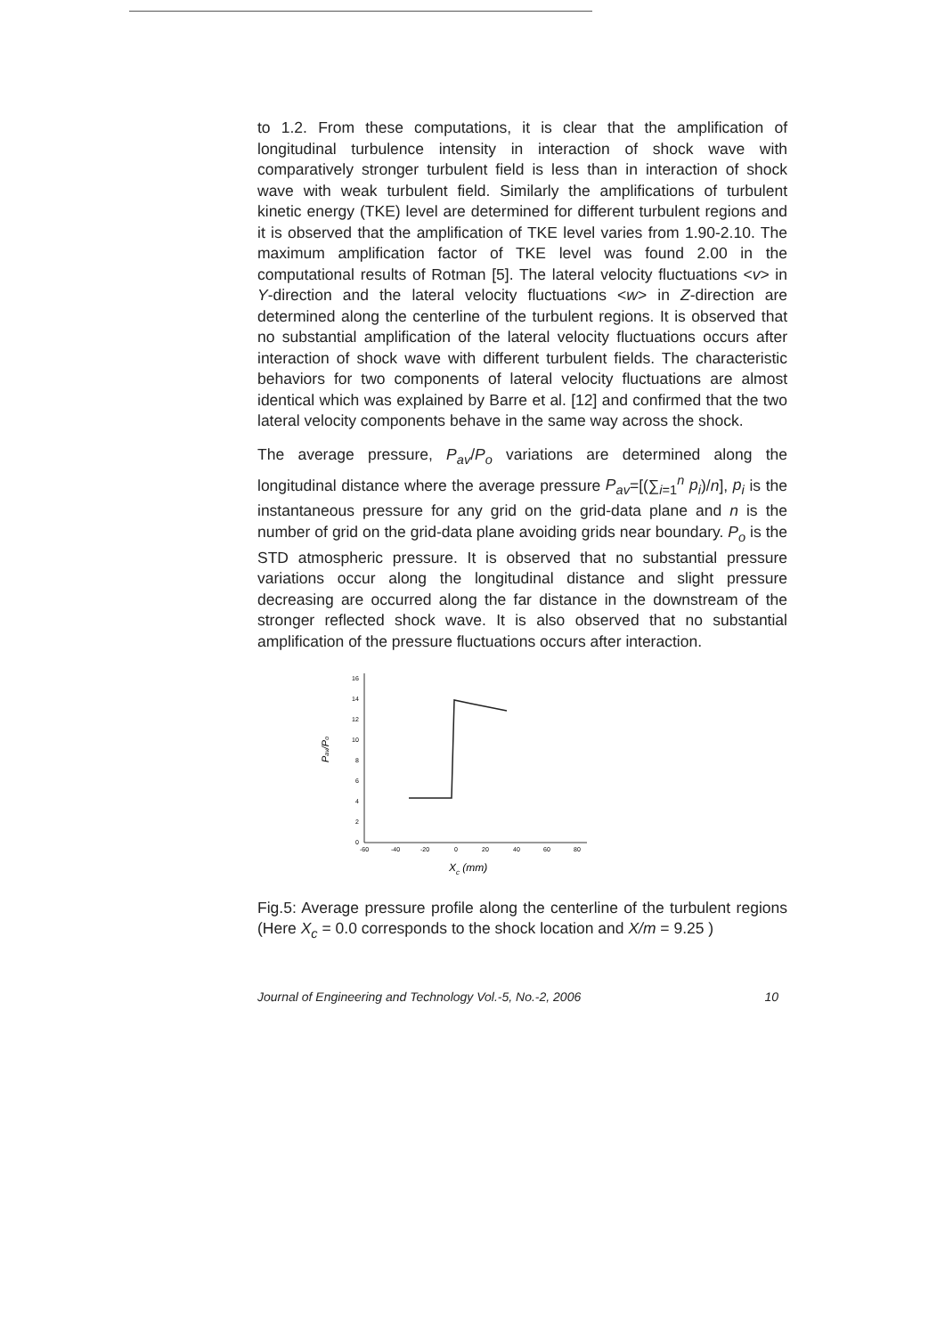to 1.2. From these computations, it is clear that the amplification of longitudinal turbulence intensity in interaction of shock wave with comparatively stronger turbulent field is less than in interaction of shock wave with weak turbulent field. Similarly the amplifications of turbulent kinetic energy (TKE) level are determined for different turbulent regions and it is observed that the amplification of TKE level varies from 1.90-2.10. The maximum amplification factor of TKE level was found 2.00 in the computational results of Rotman [5]. The lateral velocity fluctuations <v> in Y-direction and the lateral velocity fluctuations <w> in Z-direction are determined along the centerline of the turbulent regions. It is observed that no substantial amplification of the lateral velocity fluctuations occurs after interaction of shock wave with different turbulent fields. The characteristic behaviors for two components of lateral velocity fluctuations are almost identical which was explained by Barre et al. [12] and confirmed that the two lateral velocity components behave in the same way across the shock.
The average pressure, P<sub>av</sub>/P<sub>o</sub> variations are determined along the longitudinal distance where the average pressure P<sub>av</sub>=[(∑<sub>i=1</sub><sup>n</sup> p<sub>i</sub>)/n], p<sub>i</sub> is the instantaneous pressure for any grid on the grid-data plane and n is the number of grid on the grid-data plane avoiding grids near boundary. P<sub>o</sub> is the STD atmospheric pressure. It is observed that no substantial pressure variations occur along the longitudinal distance and slight pressure decreasing are occurred along the far distance in the downstream of the stronger reflected shock wave. It is also observed that no substantial amplification of the pressure fluctuations occurs after interaction.
Pav/Po
0
2
4
6
8
10
12
14
16
-60
-40
-20
0
20
40
60
80
Xc (mm)
Fig.5: Average pressure profile along the centerline of the turbulent regions (Here X<sub>c</sub> = 0.0 corresponds to the shock location and X/m = 9.25 )
Journal of Engineering and Technology Vol.-5, No.-2, 2006 10